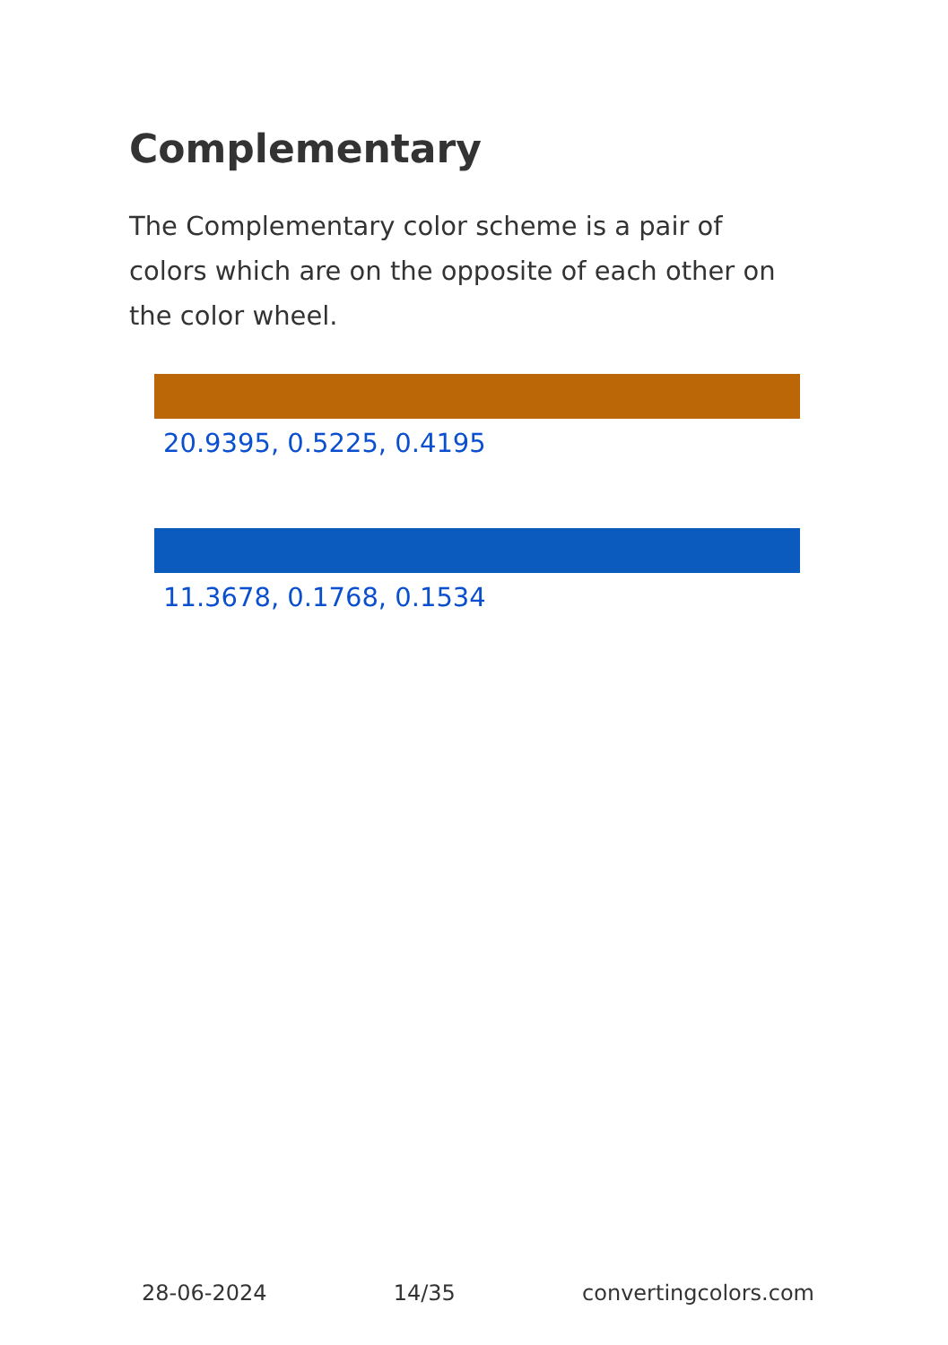Complementary
The Complementary color scheme is a pair of colors which are on the opposite of each other on the color wheel.
20.9395, 0.5225, 0.4195
11.3678, 0.1768, 0.1534
28-06-2024 14/35 convertingcolors.com